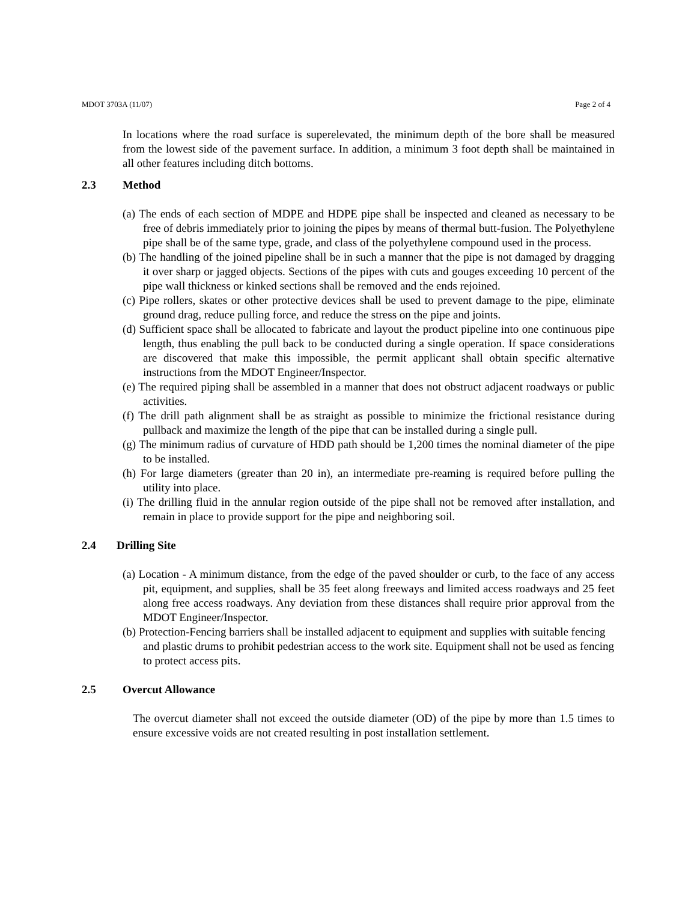MDOT 3703A (11/07) Page 2 of 4
In locations where the road surface is superelevated, the minimum depth of the bore shall be measured from the lowest side of the pavement surface. In addition, a minimum 3 foot depth shall be maintained in all other features including ditch bottoms.
2.3 Method
(a) The ends of each section of MDPE and HDPE pipe shall be inspected and cleaned as necessary to be free of debris immediately prior to joining the pipes by means of thermal butt-fusion. The Polyethylene pipe shall be of the same type, grade, and class of the polyethylene compound used in the process.
(b) The handling of the joined pipeline shall be in such a manner that the pipe is not damaged by dragging it over sharp or jagged objects. Sections of the pipes with cuts and gouges exceeding 10 percent of the pipe wall thickness or kinked sections shall be removed and the ends rejoined.
(c) Pipe rollers, skates or other protective devices shall be used to prevent damage to the pipe, eliminate ground drag, reduce pulling force, and reduce the stress on the pipe and joints.
(d) Sufficient space shall be allocated to fabricate and layout the product pipeline into one continuous pipe length, thus enabling the pull back to be conducted during a single operation. If space considerations are discovered that make this impossible, the permit applicant shall obtain specific alternative instructions from the MDOT Engineer/Inspector.
(e) The required piping shall be assembled in a manner that does not obstruct adjacent roadways or public activities.
(f) The drill path alignment shall be as straight as possible to minimize the frictional resistance during pullback and maximize the length of the pipe that can be installed during a single pull.
(g) The minimum radius of curvature of HDD path should be 1,200 times the nominal diameter of the pipe to be installed.
(h) For large diameters (greater than 20 in), an intermediate pre-reaming is required before pulling the utility into place.
(i) The drilling fluid in the annular region outside of the pipe shall not be removed after installation, and remain in place to provide support for the pipe and neighboring soil.
2.4 Drilling Site
(a) Location - A minimum distance, from the edge of the paved shoulder or curb, to the face of any access pit, equipment, and supplies, shall be 35 feet along freeways and limited access roadways and 25 feet along free access roadways. Any deviation from these distances shall require prior approval from the MDOT Engineer/Inspector.
(b) Protection-Fencing barriers shall be installed adjacent to equipment and supplies with suitable fencing and plastic drums to prohibit pedestrian access to the work site. Equipment shall not be used as fencing to protect access pits.
2.5 Overcut Allowance
The overcut diameter shall not exceed the outside diameter (OD) of the pipe by more than 1.5 times to ensure excessive voids are not created resulting in post installation settlement.